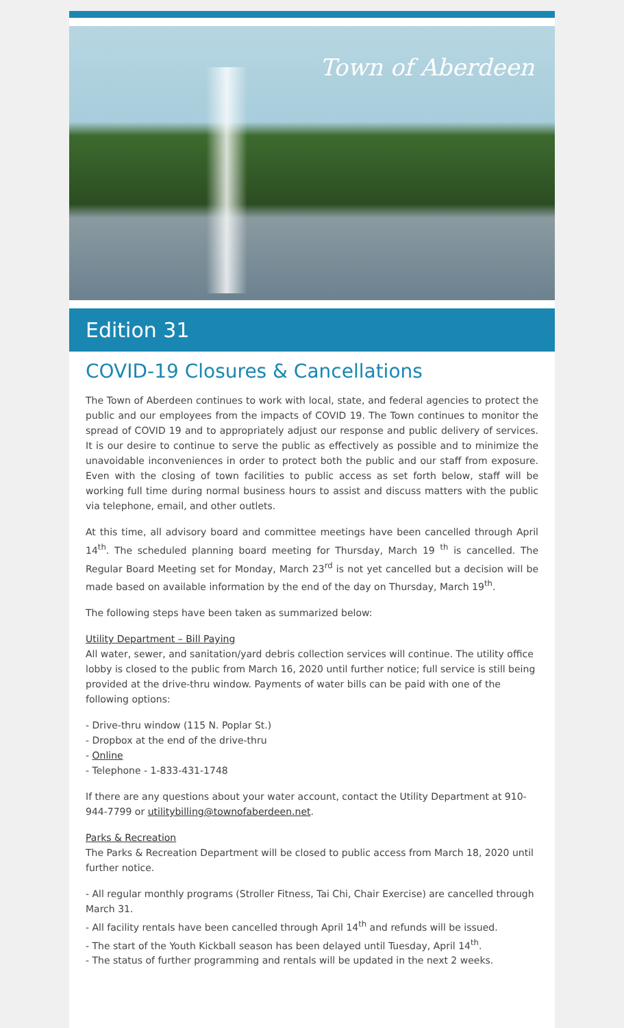Town of Aberdeen
Edition 31
COVID-19 Closures & Cancellations
The Town of Aberdeen continues to work with local, state, and federal agencies to protect the public and our employees from the impacts of COVID 19. The Town continues to monitor the spread of COVID 19 and to appropriately adjust our response and public delivery of services. It is our desire to continue to serve the public as effectively as possible and to minimize the unavoidable inconveniences in order to protect both the public and our staff from exposure. Even with the closing of town facilities to public access as set forth below, staff will be working full time during normal business hours to assist and discuss matters with the public via telephone, email, and other outlets.
At this time, all advisory board and committee meetings have been cancelled through April 14<sup>th</sup>. The scheduled planning board meeting for Thursday, March 19 <sup>th</sup> is cancelled. The Regular Board Meeting set for Monday, March 23<sup>rd</sup> is not yet cancelled but a decision will be made based on available information by the end of the day on Thursday, March 19<sup>th</sup>.
The following steps have been taken as summarized below:
Utility Department – Bill Paying
All water, sewer, and sanitation/yard debris collection services will continue. The utility office lobby is closed to the public from March 16, 2020 until further notice; full service is still being provided at the drive-thru window. Payments of water bills can be paid with one of the following options:
- Drive-thru window (115 N. Poplar St.)
- Dropbox at the end of the drive-thru
- Online
- Telephone - 1-833-431-1748
If there are any questions about your water account, contact the Utility Department at 910-944-7799 or utilitybilling@townofaberdeen.net.
Parks & Recreation
The Parks & Recreation Department will be closed to public access from March 18, 2020 until further notice.
- All regular monthly programs (Stroller Fitness, Tai Chi, Chair Exercise) are cancelled through March 31.
- All facility rentals have been cancelled through April 14<sup>th</sup> and refunds will be issued.
- The start of the Youth Kickball season has been delayed until Tuesday, April 14<sup>th</sup>.
- The status of further programming and rentals will be updated in the next 2 weeks.